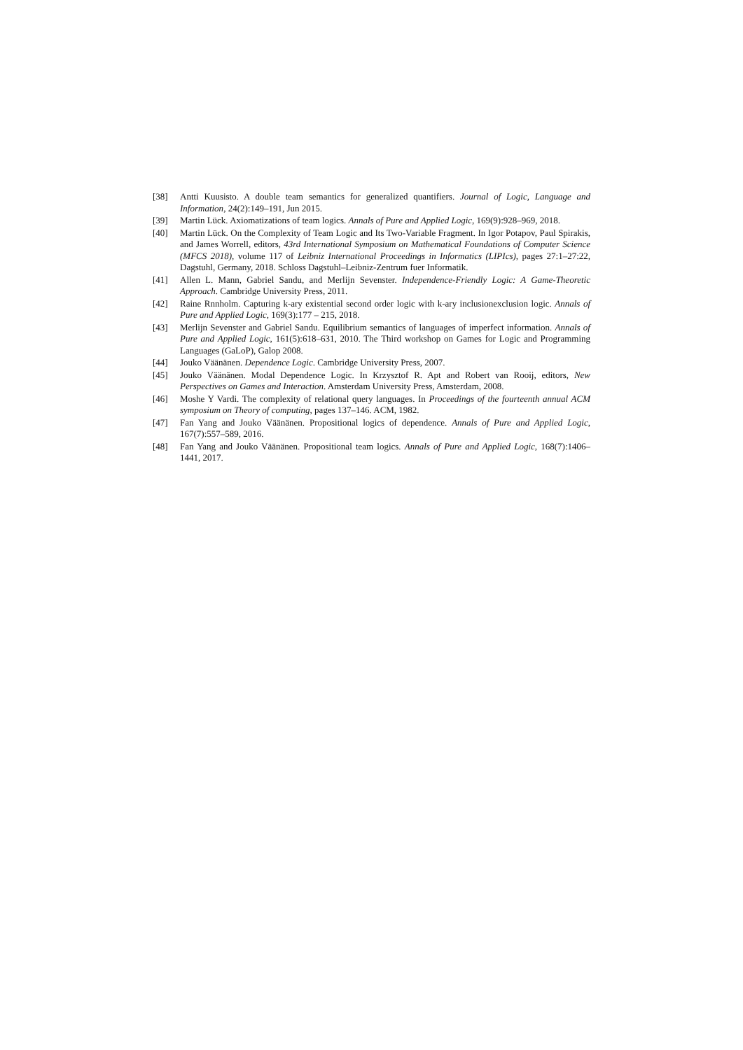[38] Antti Kuusisto. A double team semantics for generalized quantifiers. Journal of Logic, Language and Information, 24(2):149–191, Jun 2015.
[39] Martin Lück. Axiomatizations of team logics. Annals of Pure and Applied Logic, 169(9):928–969, 2018.
[40] Martin Lück. On the Complexity of Team Logic and Its Two-Variable Fragment. In Igor Potapov, Paul Spirakis, and James Worrell, editors, 43rd International Symposium on Mathematical Foundations of Computer Science (MFCS 2018), volume 117 of Leibniz International Proceedings in Informatics (LIPIcs), pages 27:1–27:22, Dagstuhl, Germany, 2018. Schloss Dagstuhl–Leibniz-Zentrum fuer Informatik.
[41] Allen L. Mann, Gabriel Sandu, and Merlijn Sevenster. Independence-Friendly Logic: A Game-Theoretic Approach. Cambridge University Press, 2011.
[42] Raine Rnnholm. Capturing k-ary existential second order logic with k-ary inclusionexclusion logic. Annals of Pure and Applied Logic, 169(3):177 – 215, 2018.
[43] Merlijn Sevenster and Gabriel Sandu. Equilibrium semantics of languages of imperfect information. Annals of Pure and Applied Logic, 161(5):618–631, 2010. The Third workshop on Games for Logic and Programming Languages (GaLoP), Galop 2008.
[44] Jouko Väänänen. Dependence Logic. Cambridge University Press, 2007.
[45] Jouko Väänänen. Modal Dependence Logic. In Krzysztof R. Apt and Robert van Rooij, editors, New Perspectives on Games and Interaction. Amsterdam University Press, Amsterdam, 2008.
[46] Moshe Y Vardi. The complexity of relational query languages. In Proceedings of the fourteenth annual ACM symposium on Theory of computing, pages 137–146. ACM, 1982.
[47] Fan Yang and Jouko Väänänen. Propositional logics of dependence. Annals of Pure and Applied Logic, 167(7):557–589, 2016.
[48] Fan Yang and Jouko Väänänen. Propositional team logics. Annals of Pure and Applied Logic, 168(7):1406–1441, 2017.